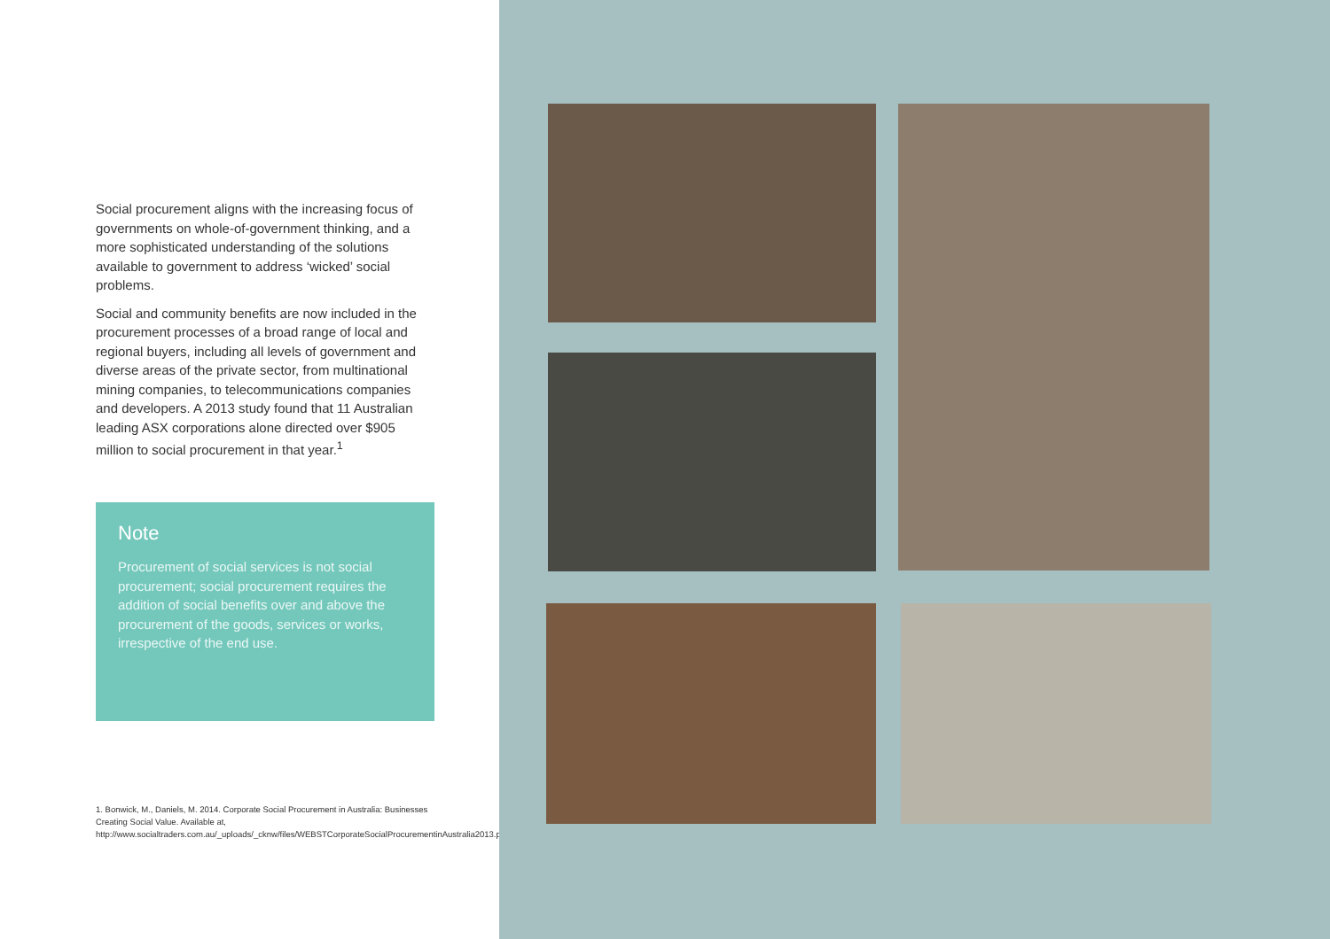Social procurement aligns with the increasing focus of governments on whole-of-government thinking, and a more sophisticated understanding of the solutions available to government to address ‘wicked’ social problems.
Social and community benefits are now included in the procurement processes of a broad range of local and regional buyers, including all levels of government and diverse areas of the private sector, from multinational mining companies, to telecommunications companies and developers. A 2013 study found that 11 Australian leading ASX corporations alone directed over $905 million to social procurement in that year.<sup>1</sup>
Note
Procurement of social services is not social procurement; social procurement requires the addition of social benefits over and above the procurement of the goods, services or works, irrespective of the end use.
1. Bonwick, M., Daniels, M. 2014. Corporate Social Procurement in Australia: Businesses Creating Social Value. Available at, http://www.socialtraders.com.au/_uploads/_cknw/files/WEBSTCorporateSocialProcurementinAustralia2013.pdf